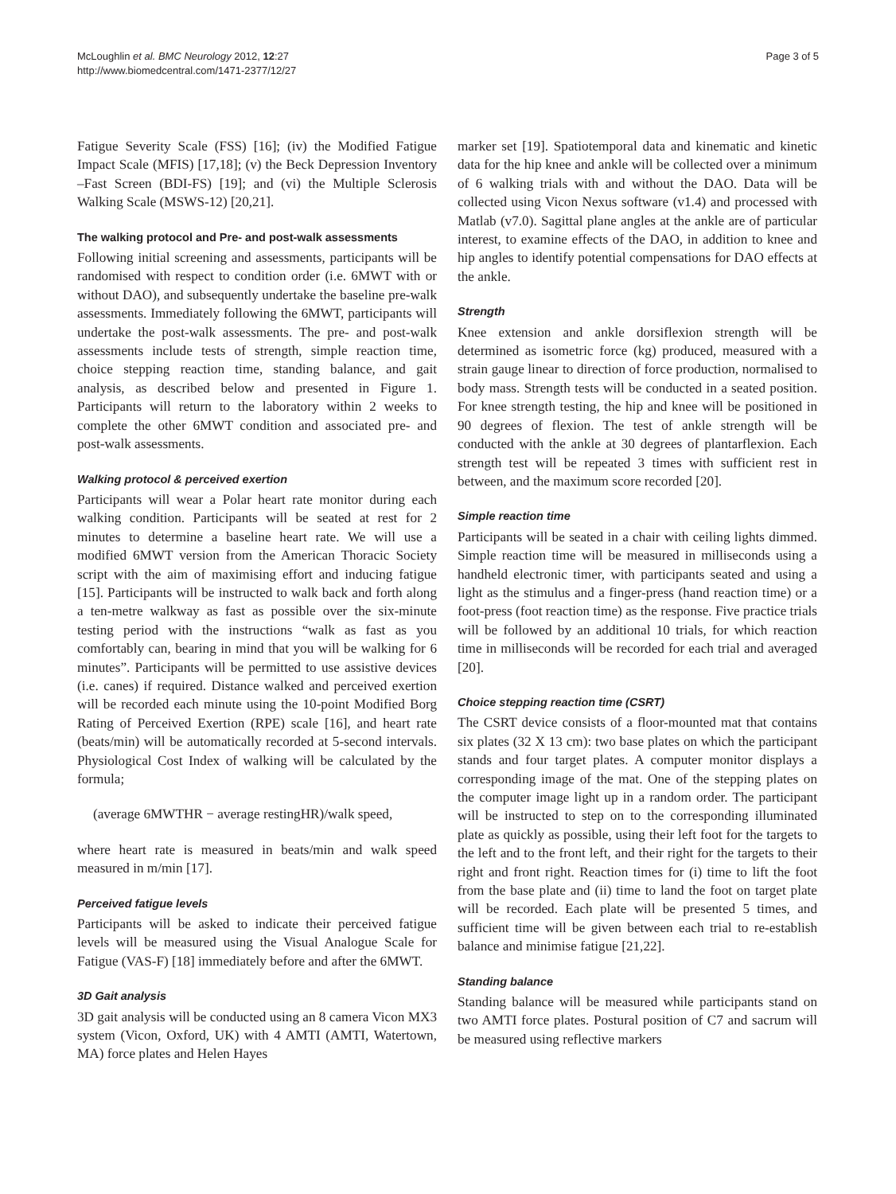McLoughlin et al. BMC Neurology 2012, 12:27
http://www.biomedcentral.com/1471-2377/12/27
Page 3 of 5
Fatigue Severity Scale (FSS) [16]; (iv) the Modified Fatigue Impact Scale (MFIS) [17,18]; (v) the Beck Depression Inventory –Fast Screen (BDI-FS) [19]; and (vi) the Multiple Sclerosis Walking Scale (MSWS-12) [20,21].
The walking protocol and Pre- and post-walk assessments
Following initial screening and assessments, participants will be randomised with respect to condition order (i.e. 6MWT with or without DAO), and subsequently undertake the baseline pre-walk assessments. Immediately following the 6MWT, participants will undertake the post-walk assessments. The pre- and post-walk assessments include tests of strength, simple reaction time, choice stepping reaction time, standing balance, and gait analysis, as described below and presented in Figure 1. Participants will return to the laboratory within 2 weeks to complete the other 6MWT condition and associated pre- and post-walk assessments.
Walking protocol & perceived exertion
Participants will wear a Polar heart rate monitor during each walking condition. Participants will be seated at rest for 2 minutes to determine a baseline heart rate. We will use a modified 6MWT version from the American Thoracic Society script with the aim of maximising effort and inducing fatigue [15]. Participants will be instructed to walk back and forth along a ten-metre walkway as fast as possible over the six-minute testing period with the instructions “walk as fast as you comfortably can, bearing in mind that you will be walking for 6 minutes”. Participants will be permitted to use assistive devices (i.e. canes) if required. Distance walked and perceived exertion will be recorded each minute using the 10-point Modified Borg Rating of Perceived Exertion (RPE) scale [16], and heart rate (beats/min) will be automatically recorded at 5-second intervals. Physiological Cost Index of walking will be calculated by the formula;
(average 6MWTHR − average restingHR)/walk speed,
where heart rate is measured in beats/min and walk speed measured in m/min [17].
Perceived fatigue levels
Participants will be asked to indicate their perceived fatigue levels will be measured using the Visual Analogue Scale for Fatigue (VAS-F) [18] immediately before and after the 6MWT.
3D Gait analysis
3D gait analysis will be conducted using an 8 camera Vicon MX3 system (Vicon, Oxford, UK) with 4 AMTI (AMTI, Watertown, MA) force plates and Helen Hayes
marker set [19]. Spatiotemporal data and kinematic and kinetic data for the hip knee and ankle will be collected over a minimum of 6 walking trials with and without the DAO. Data will be collected using Vicon Nexus software (v1.4) and processed with Matlab (v7.0). Sagittal plane angles at the ankle are of particular interest, to examine effects of the DAO, in addition to knee and hip angles to identify potential compensations for DAO effects at the ankle.
Strength
Knee extension and ankle dorsiflexion strength will be determined as isometric force (kg) produced, measured with a strain gauge linear to direction of force production, normalised to body mass. Strength tests will be conducted in a seated position. For knee strength testing, the hip and knee will be positioned in 90 degrees of flexion. The test of ankle strength will be conducted with the ankle at 30 degrees of plantarflexion. Each strength test will be repeated 3 times with sufficient rest in between, and the maximum score recorded [20].
Simple reaction time
Participants will be seated in a chair with ceiling lights dimmed. Simple reaction time will be measured in milliseconds using a handheld electronic timer, with participants seated and using a light as the stimulus and a finger-press (hand reaction time) or a foot-press (foot reaction time) as the response. Five practice trials will be followed by an additional 10 trials, for which reaction time in milliseconds will be recorded for each trial and averaged [20].
Choice stepping reaction time (CSRT)
The CSRT device consists of a floor-mounted mat that contains six plates (32 X 13 cm): two base plates on which the participant stands and four target plates. A computer monitor displays a corresponding image of the mat. One of the stepping plates on the computer image light up in a random order. The participant will be instructed to step on to the corresponding illuminated plate as quickly as possible, using their left foot for the targets to the left and to the front left, and their right for the targets to their right and front right. Reaction times for (i) time to lift the foot from the base plate and (ii) time to land the foot on target plate will be recorded. Each plate will be presented 5 times, and sufficient time will be given between each trial to re-establish balance and minimise fatigue [21,22].
Standing balance
Standing balance will be measured while participants stand on two AMTI force plates. Postural position of C7 and sacrum will be measured using reflective markers